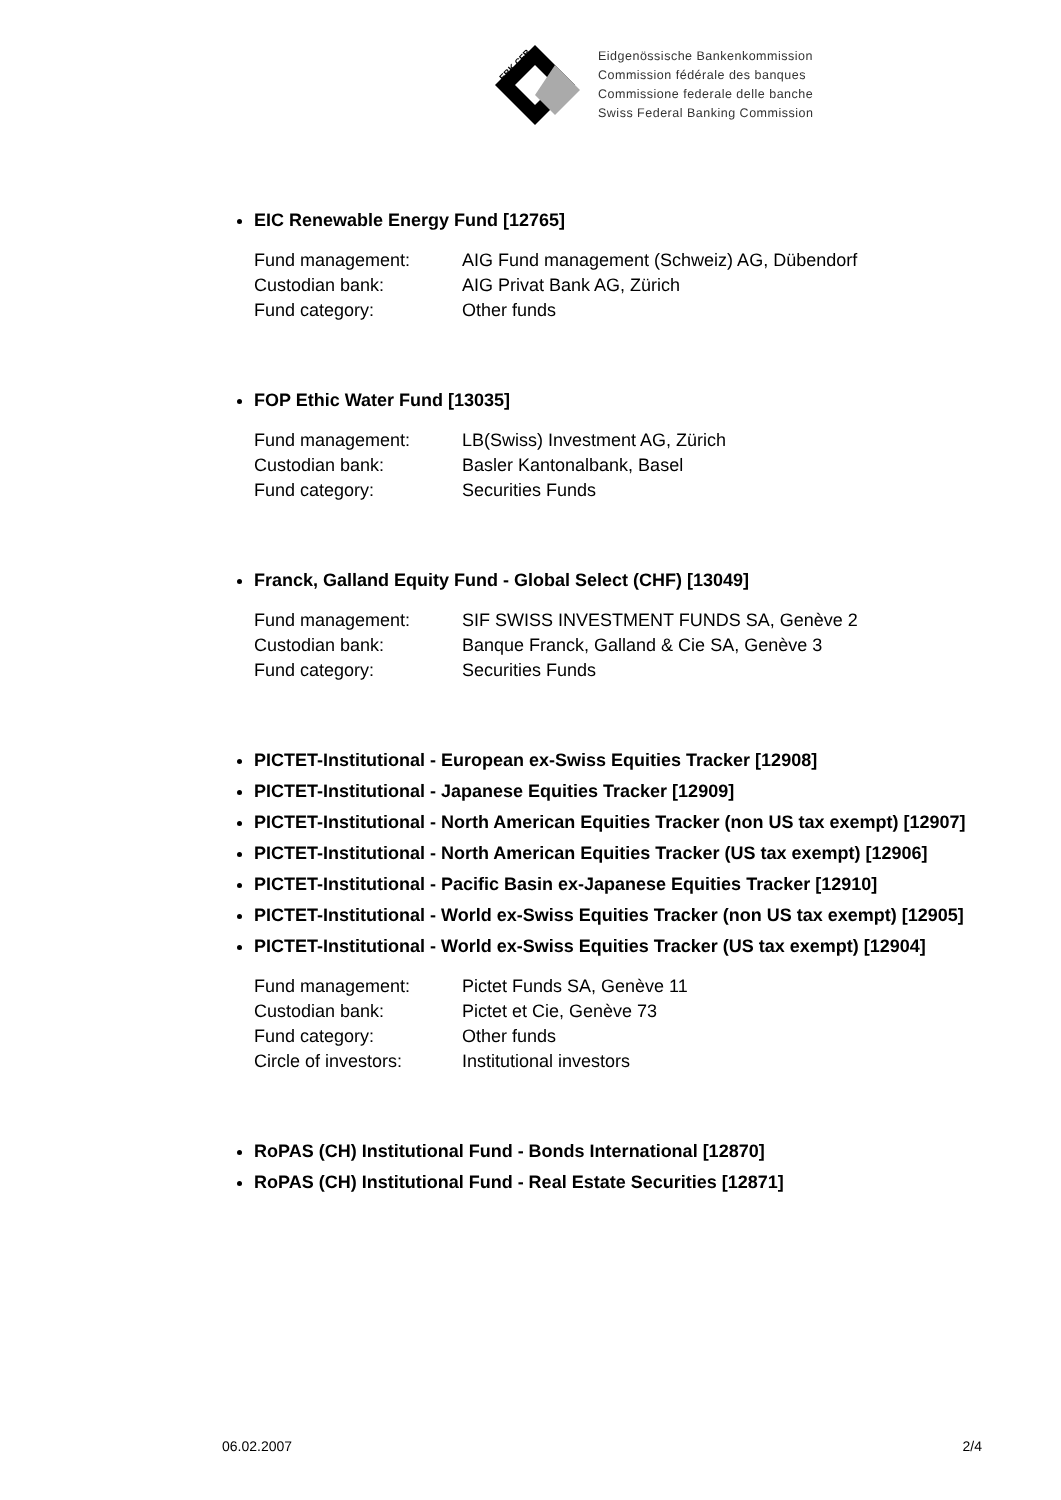EBK CFB
Eidgenössische Bankenkommission
Commission fédérale des banques
Commissione federale delle banche
Swiss Federal Banking Commission
EIC Renewable Energy Fund [12765]
Fund management: AIG Fund management (Schweiz) AG, Dübendorf
Custodian bank: AIG Privat Bank AG, Zürich
Fund category: Other funds
FOP Ethic Water Fund [13035]
Fund management: LB(Swiss) Investment AG, Zürich
Custodian bank: Basler Kantonalbank, Basel
Fund category: Securities Funds
Franck, Galland Equity Fund - Global Select (CHF) [13049]
Fund management: SIF SWISS INVESTMENT FUNDS SA, Genève 2
Custodian bank: Banque Franck, Galland & Cie SA, Genève 3
Fund category: Securities Funds
PICTET-Institutional - European ex-Swiss Equities Tracker [12908]
PICTET-Institutional - Japanese Equities Tracker [12909]
PICTET-Institutional - North American Equities Tracker (non US tax exempt) [12907]
PICTET-Institutional - North American Equities Tracker (US tax exempt) [12906]
PICTET-Institutional - Pacific Basin ex-Japanese Equities Tracker [12910]
PICTET-Institutional - World ex-Swiss Equities Tracker (non US tax exempt) [12905]
PICTET-Institutional - World ex-Swiss Equities Tracker (US tax exempt) [12904]
Fund management: Pictet Funds SA, Genève 11
Custodian bank: Pictet et Cie, Genève 73
Fund category: Other funds
Circle of investors: Institutional investors
RoPAS (CH) Institutional Fund - Bonds International [12870]
RoPAS (CH) Institutional Fund - Real Estate Securities [12871]
06.02.2007 2/4